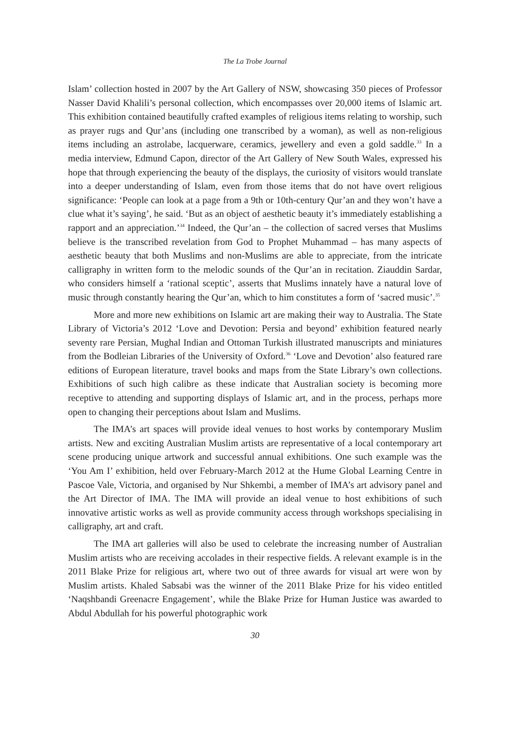The La Trobe Journal
Islam’ collection hosted in 2007 by the Art Gallery of NSW, showcasing 350 pieces of Professor Nasser David Khalili’s personal collection, which encompasses over 20,000 items of Islamic art. This exhibition contained beautifully crafted examples of religious items relating to worship, such as prayer rugs and Qur’ans (including one transcribed by a woman), as well as non-religious items including an astrolabe, lacquerware, ceramics, jewellery and even a gold saddle.<sup>33</sup> In a media interview, Edmund Capon, director of the Art Gallery of New South Wales, expressed his hope that through experiencing the beauty of the displays, the curiosity of visitors would translate into a deeper understanding of Islam, even from those items that do not have overt religious significance: ‘People can look at a page from a 9th or 10th-century Qur’an and they won’t have a clue what it’s saying’, he said. ‘But as an object of aesthetic beauty it’s immediately establishing a rapport and an appreciation.’<sup>34</sup> Indeed, the Qur’an – the collection of sacred verses that Muslims believe is the transcribed revelation from God to Prophet Muhammad – has many aspects of aesthetic beauty that both Muslims and non-Muslims are able to appreciate, from the intricate calligraphy in written form to the melodic sounds of the Qur’an in recitation. Ziauddin Sardar, who considers himself a ‘rational sceptic’, asserts that Muslims innately have a natural love of music through constantly hearing the Qur’an, which to him constitutes a form of ‘sacred music’.<sup>35</sup>
More and more new exhibitions on Islamic art are making their way to Australia. The State Library of Victoria’s 2012 ‘Love and Devotion: Persia and beyond’ exhibition featured nearly seventy rare Persian, Mughal Indian and Ottoman Turkish illustrated manuscripts and miniatures from the Bodleian Libraries of the University of Oxford.<sup>36</sup> ‘Love and Devotion’ also featured rare editions of European literature, travel books and maps from the State Library’s own collections. Exhibitions of such high calibre as these indicate that Australian society is becoming more receptive to attending and supporting displays of Islamic art, and in the process, perhaps more open to changing their perceptions about Islam and Muslims.
The IMA’s art spaces will provide ideal venues to host works by contemporary Muslim artists. New and exciting Australian Muslim artists are representative of a local contemporary art scene producing unique artwork and successful annual exhibitions. One such example was the ‘You Am I’ exhibition, held over February-March 2012 at the Hume Global Learning Centre in Pascoe Vale, Victoria, and organised by Nur Shkembi, a member of IMA’s art advisory panel and the Art Director of IMA. The IMA will provide an ideal venue to host exhibitions of such innovative artistic works as well as provide community access through workshops specialising in calligraphy, art and craft.
The IMA art galleries will also be used to celebrate the increasing number of Australian Muslim artists who are receiving accolades in their respective fields. A relevant example is in the 2011 Blake Prize for religious art, where two out of three awards for visual art were won by Muslim artists. Khaled Sabsabi was the winner of the 2011 Blake Prize for his video entitled ‘Naqshbandi Greenacre Engagement’, while the Blake Prize for Human Justice was awarded to Abdul Abdullah for his powerful photographic work
30